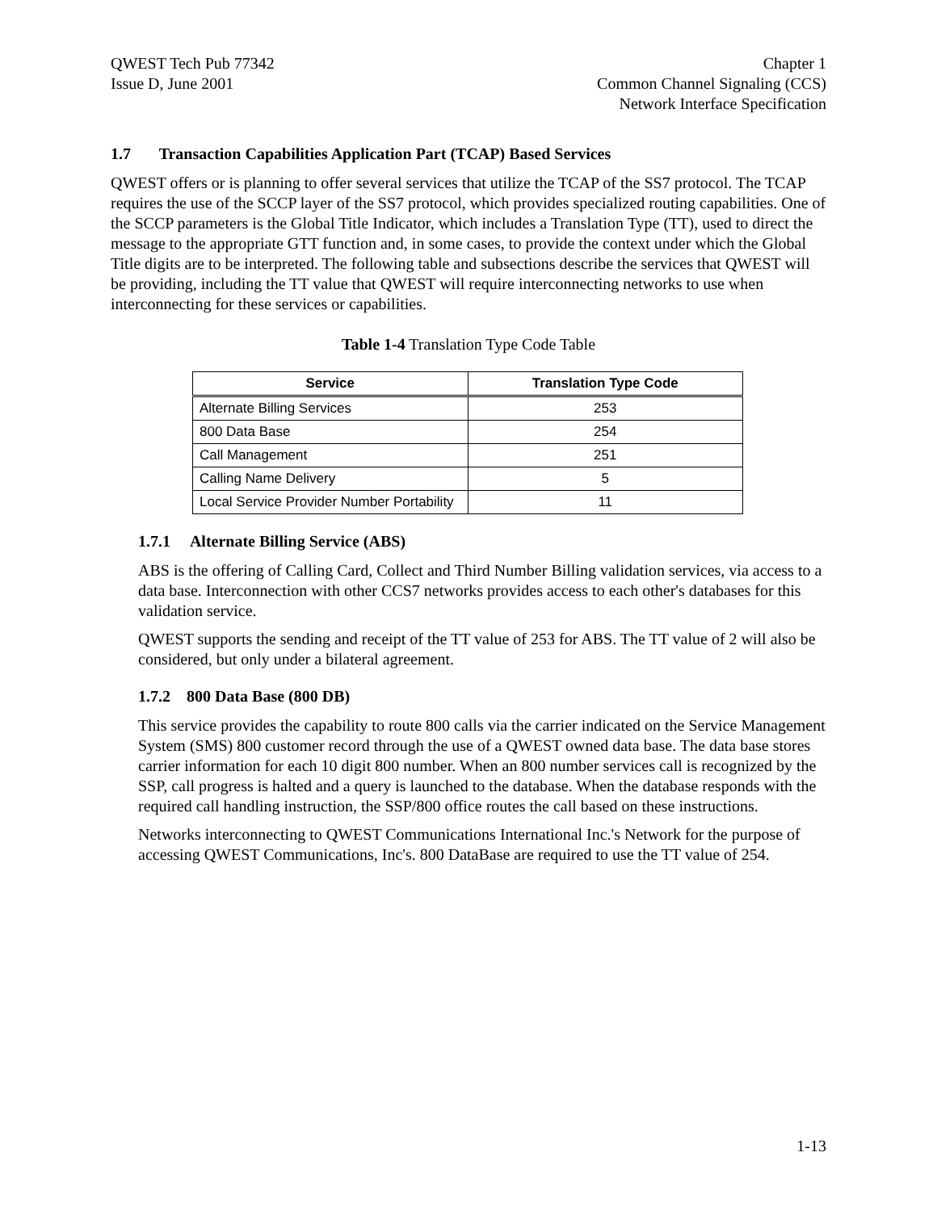QWEST Tech Pub 77342
Issue D, June 2001
Chapter 1
Common Channel Signaling (CCS)
Network Interface Specification
1.7 Transaction Capabilities Application Part (TCAP) Based Services
QWEST offers or is planning to offer several services that utilize the TCAP of the SS7 protocol. The TCAP requires the use of the SCCP layer of the SS7 protocol, which provides specialized routing capabilities. One of the SCCP parameters is the Global Title Indicator, which includes a Translation Type (TT), used to direct the message to the appropriate GTT function and, in some cases, to provide the context under which the Global Title digits are to be interpreted. The following table and subsections describe the services that QWEST will be providing, including the TT value that QWEST will require interconnecting networks to use when interconnecting for these services or capabilities.
Table 1-4 Translation Type Code Table
| Service | Translation Type Code |
| --- | --- |
| Alternate Billing Services | 253 |
| 800 Data Base | 254 |
| Call Management | 251 |
| Calling Name Delivery | 5 |
| Local Service Provider Number Portability | 11 |
1.7.1 Alternate Billing Service (ABS)
ABS is the offering of Calling Card, Collect and Third Number Billing validation services, via access to a data base. Interconnection with other CCS7 networks provides access to each other's databases for this validation service.
QWEST supports the sending and receipt of the TT value of 253 for ABS. The TT value of 2 will also be considered, but only under a bilateral agreement.
1.7.2 800 Data Base (800 DB)
This service provides the capability to route 800 calls via the carrier indicated on the Service Management System (SMS) 800 customer record through the use of a QWEST owned data base. The data base stores carrier information for each 10 digit 800 number. When an 800 number services call is recognized by the SSP, call progress is halted and a query is launched to the database. When the database responds with the required call handling instruction, the SSP/800 office routes the call based on these instructions.
Networks interconnecting to QWEST Communications International Inc.'s Network for the purpose of accessing QWEST Communications, Inc's. 800 DataBase are required to use the TT value of 254.
1-13